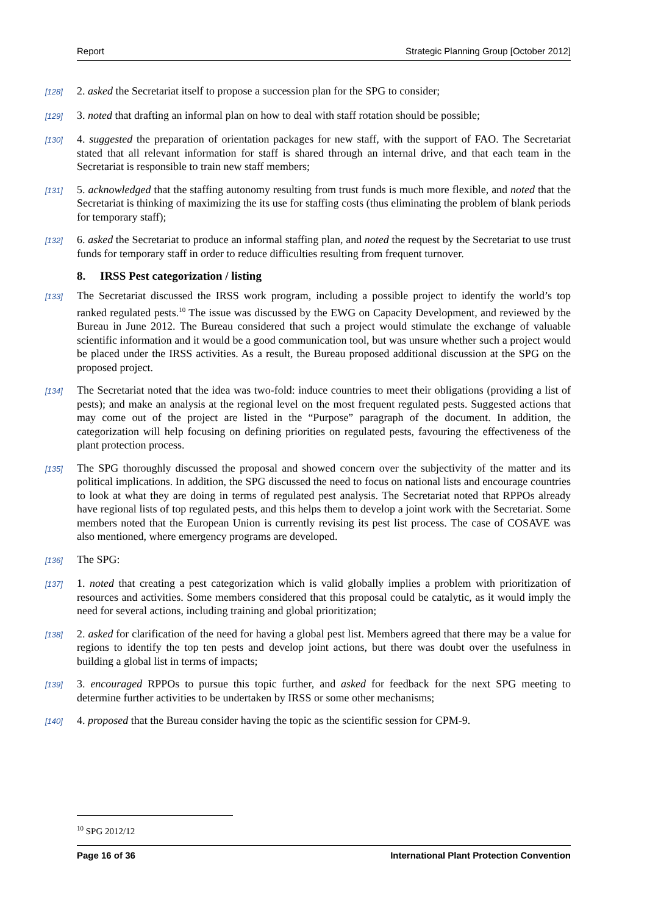Report Strategic Planning Group [October 2012]
[128]
2. asked the Secretariat itself to propose a succession plan for the SPG to consider;
[129]
3. noted that drafting an informal plan on how to deal with staff rotation should be possible;
[130]
4. suggested the preparation of orientation packages for new staff, with the support of FAO. The Secretariat stated that all relevant information for staff is shared through an internal drive, and that each team in the Secretariat is responsible to train new staff members;
[131]
5. acknowledged that the staffing autonomy resulting from trust funds is much more flexible, and noted that the Secretariat is thinking of maximizing the its use for staffing costs (thus eliminating the problem of blank periods for temporary staff);
[132]
6. asked the Secretariat to produce an informal staffing plan, and noted the request by the Secretariat to use trust funds for temporary staff in order to reduce difficulties resulting from frequent turnover.
8. IRSS Pest categorization / listing
[133]
The Secretariat discussed the IRSS work program, including a possible project to identify the world’s top ranked regulated pests.<sup>10</sup> The issue was discussed by the EWG on Capacity Development, and reviewed by the Bureau in June 2012. The Bureau considered that such a project would stimulate the exchange of valuable scientific information and it would be a good communication tool, but was unsure whether such a project would be placed under the IRSS activities. As a result, the Bureau proposed additional discussion at the SPG on the proposed project.
[134]
The Secretariat noted that the idea was two-fold: induce countries to meet their obligations (providing a list of pests); and make an analysis at the regional level on the most frequent regulated pests. Suggested actions that may come out of the project are listed in the “Purpose” paragraph of the document. In addition, the categorization will help focusing on defining priorities on regulated pests, favouring the effectiveness of the plant protection process.
[135]
The SPG thoroughly discussed the proposal and showed concern over the subjectivity of the matter and its political implications. In addition, the SPG discussed the need to focus on national lists and encourage countries to look at what they are doing in terms of regulated pest analysis. The Secretariat noted that RPPOs already have regional lists of top regulated pests, and this helps them to develop a joint work with the Secretariat. Some members noted that the European Union is currently revising its pest list process. The case of COSAVE was also mentioned, where emergency programs are developed.
[136]
The SPG:
[137]
1. noted that creating a pest categorization which is valid globally implies a problem with prioritization of resources and activities. Some members considered that this proposal could be catalytic, as it would imply the need for several actions, including training and global prioritization;
[138]
2. asked for clarification of the need for having a global pest list. Members agreed that there may be a value for regions to identify the top ten pests and develop joint actions, but there was doubt over the usefulness in building a global list in terms of impacts;
[139]
3. encouraged RPPOs to pursue this topic further, and asked for feedback for the next SPG meeting to determine further activities to be undertaken by IRSS or some other mechanisms;
[140]
4. proposed that the Bureau consider having the topic as the scientific session for CPM-9.
<sup>10</sup> SPG 2012/12
Page 16 of 36 International Plant Protection Convention